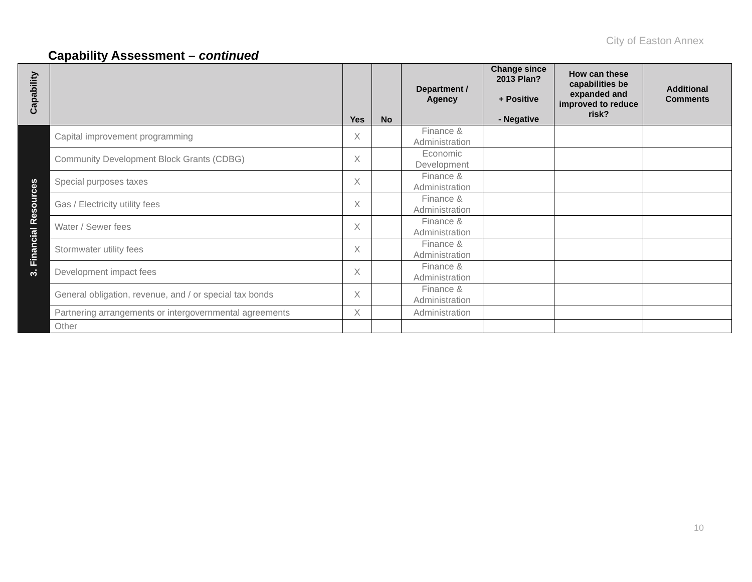City of Easton Annex
Capability Assessment – continued
| Capability | | Yes | No | Department / Agency | Change since 2013 Plan? + Positive - Negative | How can these capabilities be expanded and improved to reduce risk? | Additional Comments |
| --- | --- | --- | --- | --- | --- | --- | --- |
| 3. Financial Resources | Capital improvement programming | X | | Finance & Administration | | | |
| | Community Development Block Grants (CDBG) | X | | Economic Development | | | |
| | Special purposes taxes | X | | Finance & Administration | | | |
| | Gas / Electricity utility fees | X | | Finance & Administration | | | |
| | Water / Sewer fees | X | | Finance & Administration | | | |
| | Stormwater utility fees | X | | Finance & Administration | | | |
| | Development impact fees | X | | Finance & Administration | | | |
| | General obligation, revenue, and / or special tax bonds | X | | Finance & Administration | | | |
| | Partnering arrangements or intergovernmental agreements | X | | Administration | | | |
| | Other | | | | | | |
10